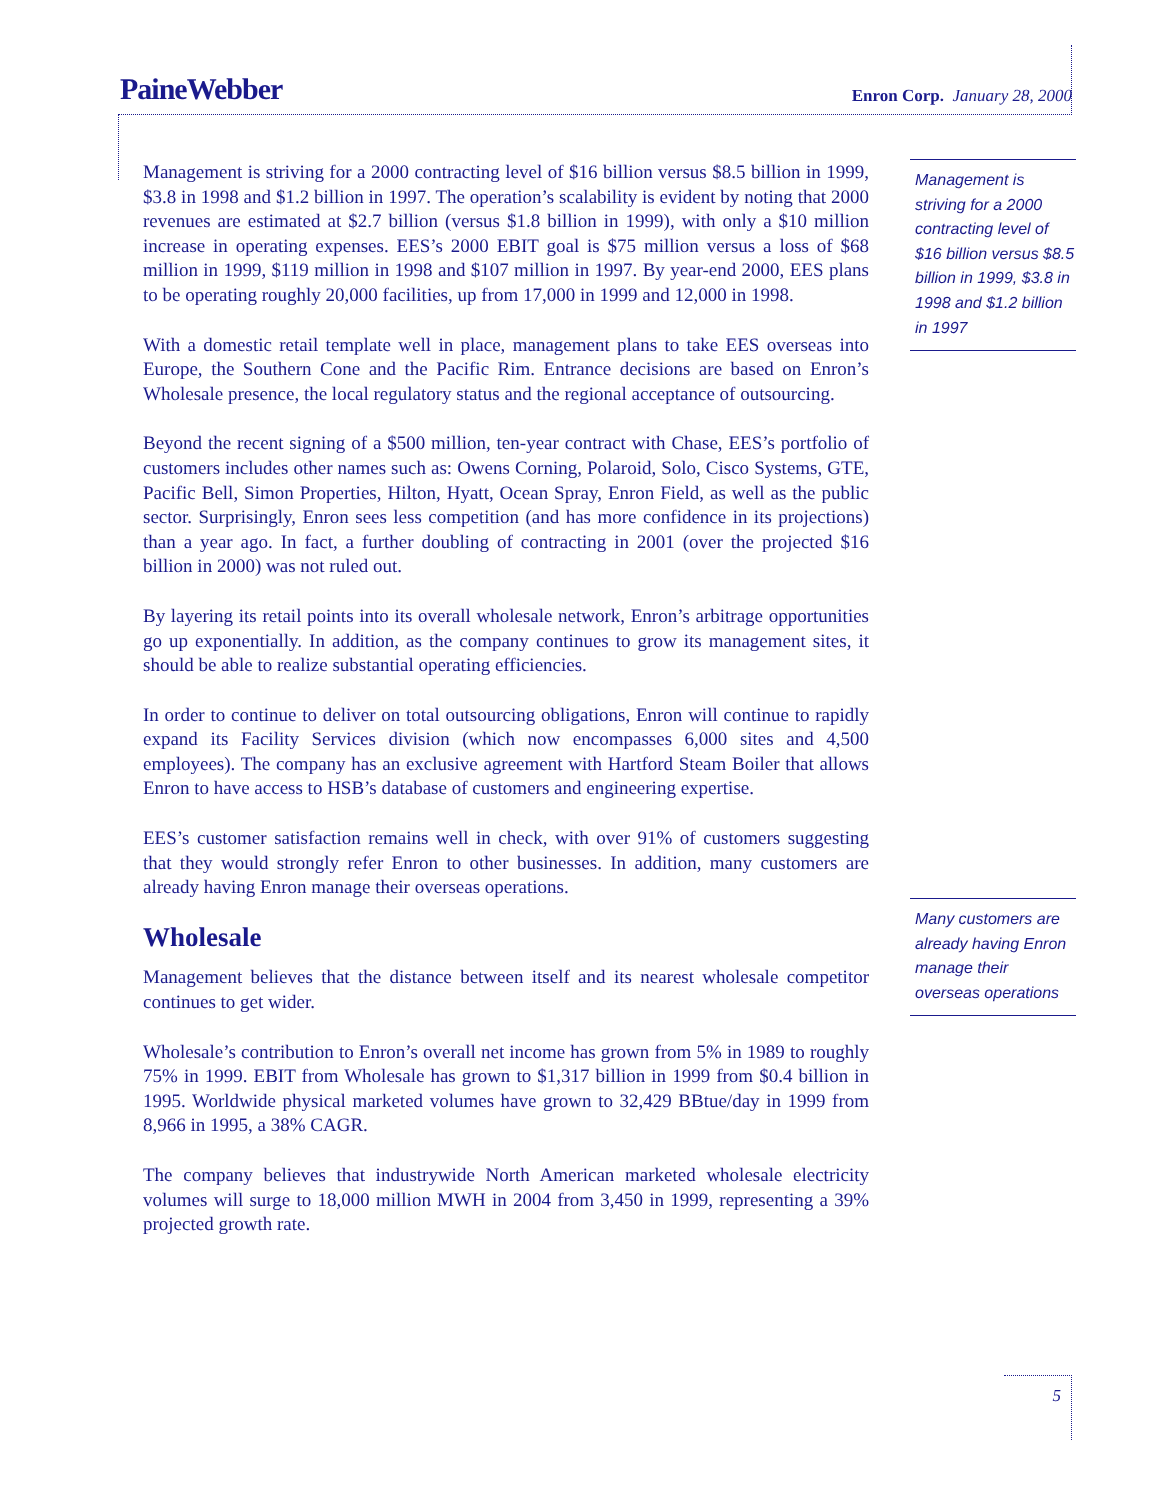PaineWebber
Enron Corp. January 28, 2000
Management is striving for a 2000 contracting level of $16 billion versus $8.5 billion in 1999, $3.8 in 1998 and $1.2 billion in 1997. The operation’s scalability is evident by noting that 2000 revenues are estimated at $2.7 billion (versus $1.8 billion in 1999), with only a $10 million increase in operating expenses. EES’s 2000 EBIT goal is $75 million versus a loss of $68 million in 1999, $119 million in 1998 and $107 million in 1997. By year-end 2000, EES plans to be operating roughly 20,000 facilities, up from 17,000 in 1999 and 12,000 in 1998.
With a domestic retail template well in place, management plans to take EES overseas into Europe, the Southern Cone and the Pacific Rim. Entrance decisions are based on Enron’s Wholesale presence, the local regulatory status and the regional acceptance of outsourcing.
Beyond the recent signing of a $500 million, ten-year contract with Chase, EES’s portfolio of customers includes other names such as: Owens Corning, Polaroid, Solo, Cisco Systems, GTE, Pacific Bell, Simon Properties, Hilton, Hyatt, Ocean Spray, Enron Field, as well as the public sector. Surprisingly, Enron sees less competition (and has more confidence in its projections) than a year ago. In fact, a further doubling of contracting in 2001 (over the projected $16 billion in 2000) was not ruled out.
By layering its retail points into its overall wholesale network, Enron’s arbitrage opportunities go up exponentially. In addition, as the company continues to grow its management sites, it should be able to realize substantial operating efficiencies.
In order to continue to deliver on total outsourcing obligations, Enron will continue to rapidly expand its Facility Services division (which now encompasses 6,000 sites and 4,500 employees). The company has an exclusive agreement with Hartford Steam Boiler that allows Enron to have access to HSB’s database of customers and engineering expertise.
EES’s customer satisfaction remains well in check, with over 91% of customers suggesting that they would strongly refer Enron to other businesses. In addition, many customers are already having Enron manage their overseas operations.
Wholesale
Management believes that the distance between itself and its nearest wholesale competitor continues to get wider.
Wholesale’s contribution to Enron’s overall net income has grown from 5% in 1989 to roughly 75% in 1999. EBIT from Wholesale has grown to $1,317 billion in 1999 from $0.4 billion in 1995. Worldwide physical marketed volumes have grown to 32,429 BBtue/day in 1999 from 8,966 in 1995, a 38% CAGR.
The company believes that industrywide North American marketed wholesale electricity volumes will surge to 18,000 million MWH in 2004 from 3,450 in 1999, representing a 39% projected growth rate.
Management is striving for a 2000 contracting level of $16 billion versus $8.5 billion in 1999, $3.8 in 1998 and $1.2 billion in 1997
Many customers are already having Enron manage their overseas operations
5